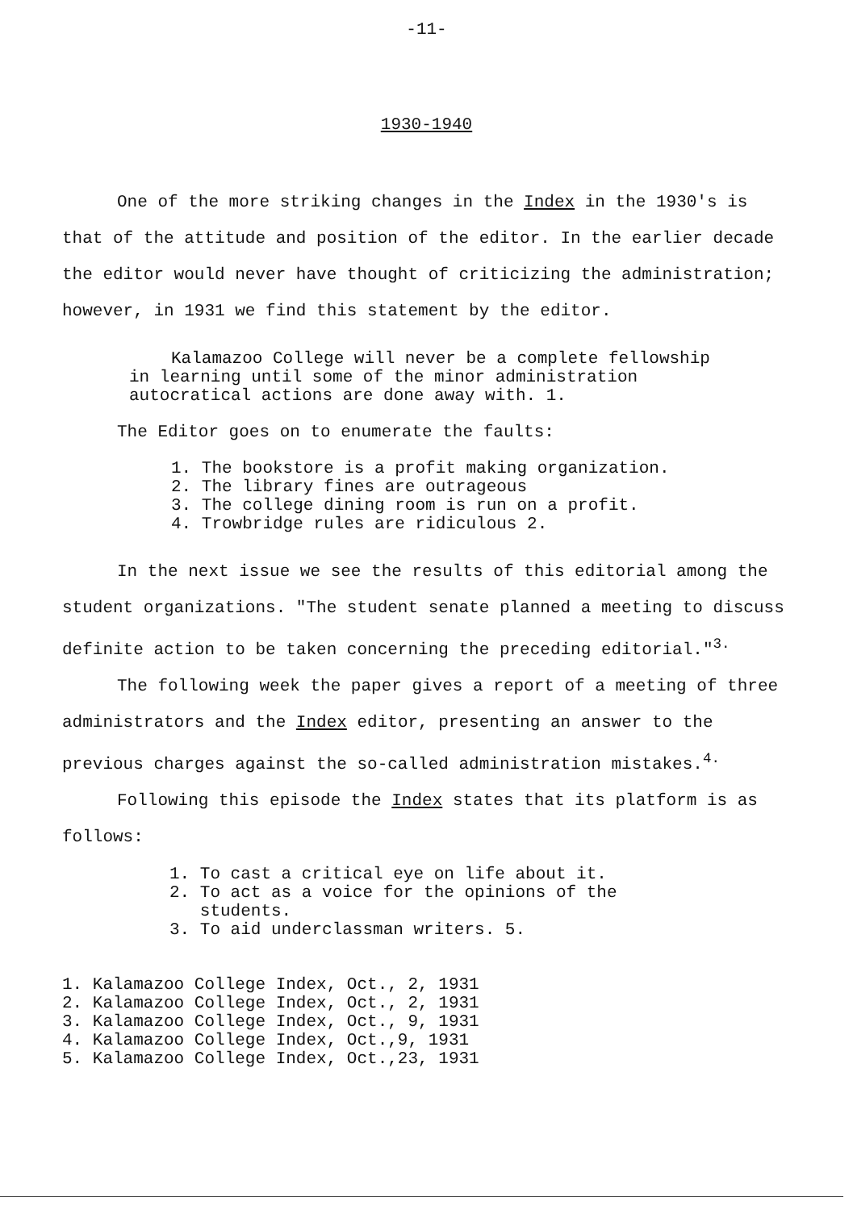-11-
1930-1940
One of the more striking changes in the Index in the 1930's is that of the attitude and position of the editor. In the earlier decade the editor would never have thought of criticizing the administration; however, in 1931 we find this statement by the editor.
Kalamazoo College will never be a complete fellowship in learning until some of the minor administration autocratical actions are done away with. 1.
The Editor goes on to enumerate the faults:
1. The bookstore is a profit making organization.
2. The library fines are outrageous
3. The college dining room is run on a profit.
4. Trowbridge rules are ridiculous 2.
In the next issue we see the results of this editorial among the student organizations. "The student senate planned a meeting to discuss definite action to be taken concerning the preceding editorial."<sup>3.</sup>
The following week the paper gives a report of a meeting of three administrators and the Index editor, presenting an answer to the previous charges against the so-called administration mistakes.<sup>4.</sup>
Following this episode the Index states that its platform is as follows:
1. To cast a critical eye on life about it.
2. To act as a voice for the opinions of the
students.
3. To aid underclassman writers. 5.
1. Kalamazoo College Index, Oct., 2, 1931
2. Kalamazoo College Index, Oct., 2, 1931
3. Kalamazoo College Index, Oct., 9, 1931
4. Kalamazoo College Index, Oct.,9, 1931
5. Kalamazoo College Index, Oct.,23, 1931